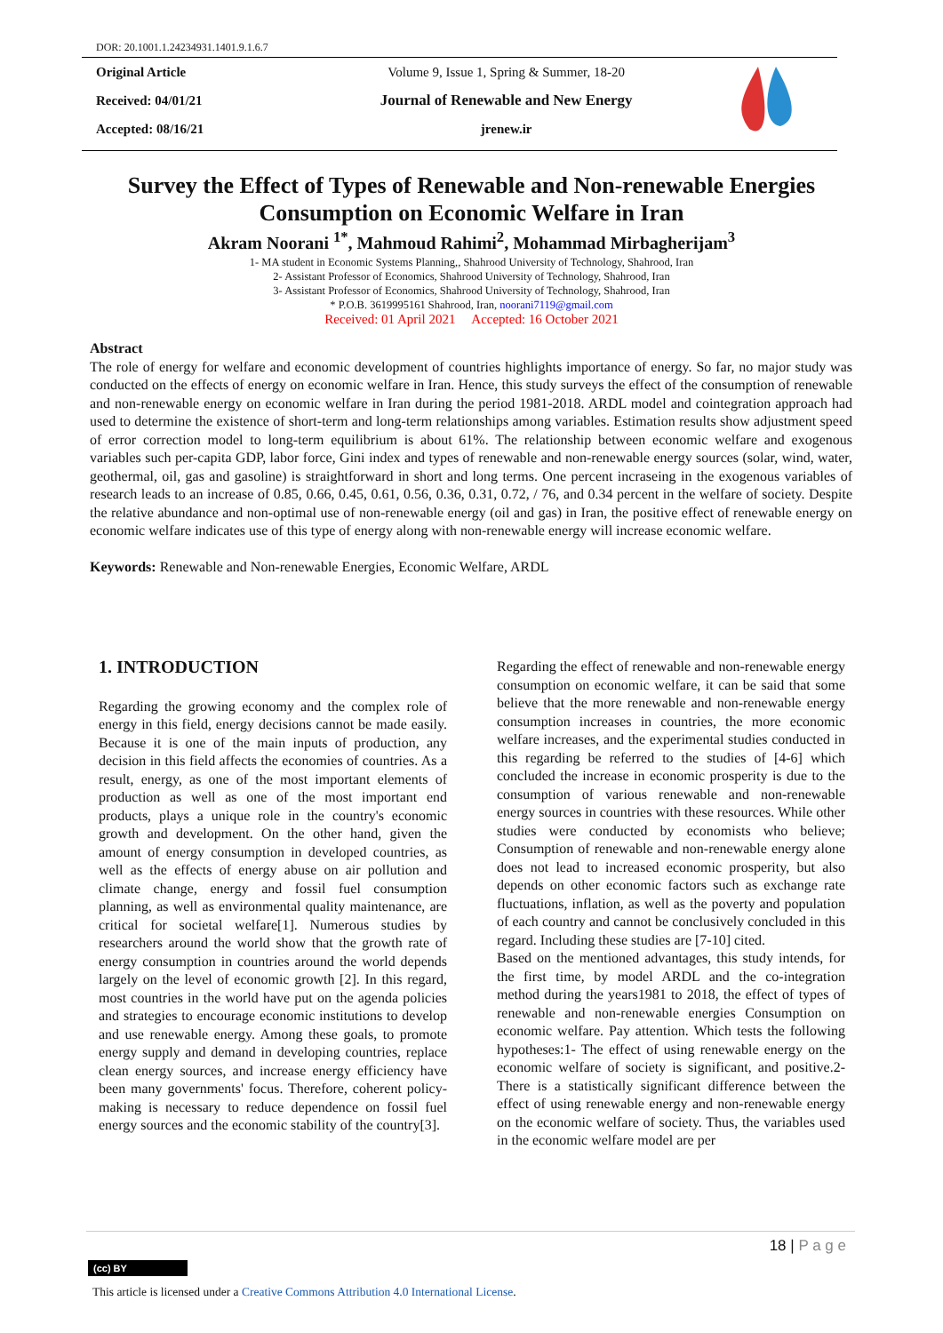DOR: 20.1001.1.24234931.1401.9.1.6.7
Original Article
Received: 04/01/21
Accepted: 08/16/21
Volume 9, Issue 1, Spring & Summer, 18-20
Journal of Renewable and New Energy
jrenew.ir
Survey the Effect of Types of Renewable and Non-renewable Energies
Consumption on Economic Welfare in Iran
Akram Noorani <sup>1*</sup>, Mahmoud Rahimi<sup>2</sup>, Mohammad Mirbagherijam<sup>3</sup>
1- MA student in Economic Systems Planning,, Shahrood University of Technology, Shahrood, Iran
2- Assistant Professor of Economics, Shahrood University of Technology, Shahrood, Iran
3- Assistant Professor of Economics, Shahrood University of Technology, Shahrood, Iran
* P.O.B. 3619995161 Shahrood, Iran, noorani7119@gmail.com
Received: 01 April 2021 Accepted: 16 October 2021
Abstract
The role of energy for welfare and economic development of countries highlights importance of energy. So far, no major study was conducted on the effects of energy on economic welfare in Iran. Hence, this study surveys the effect of the consumption of renewable and non-renewable energy on economic welfare in Iran during the period 1981-2018. ARDL model and cointegration approach had used to determine the existence of short-term and long-term relationships among variables. Estimation results show adjustment speed of error correction model to long-term equilibrium is about 61%. The relationship between economic welfare and exogenous variables such per-capita GDP, labor force, Gini index and types of renewable and non-renewable energy sources (solar, wind, water, geothermal, oil, gas and gasoline) is straightforward in short and long terms. One percent incraseing in the exogenous variables of research leads to an increase of 0.85, 0.66, 0.45, 0.61, 0.56, 0.36, 0.31, 0.72, / 76, and 0.34 percent in the welfare of society. Despite the relative abundance and non-optimal use of non-renewable energy (oil and gas) in Iran, the positive effect of renewable energy on economic welfare indicates use of this type of energy along with non-renewable energy will increase economic welfare.
Keywords: Renewable and Non-renewable Energies, Economic Welfare, ARDL
1. INTRODUCTION
Regarding the growing economy and the complex role of energy in this field, energy decisions cannot be made easily. Because it is one of the main inputs of production, any decision in this field affects the economies of countries. As a result, energy, as one of the most important elements of production as well as one of the most important end products, plays a unique role in the country's economic growth and development. On the other hand, given the amount of energy consumption in developed countries, as well as the effects of energy abuse on air pollution and climate change, energy and fossil fuel consumption planning, as well as environmental quality maintenance, are critical for societal welfare[1]. Numerous studies by researchers around the world show that the growth rate of energy consumption in countries around the world depends largely on the level of economic growth [2]. In this regard, most countries in the world have put on the agenda policies and strategies to encourage economic institutions to develop and use renewable energy. Among these goals, to promote energy supply and demand in developing countries, replace clean energy sources, and increase energy efficiency have been many governments' focus. Therefore, coherent policy-making is necessary to reduce dependence on fossil fuel energy sources and the economic stability of the country[3].
Regarding the effect of renewable and non-renewable energy consumption on economic welfare, it can be said that some believe that the more renewable and non-renewable energy consumption increases in countries, the more economic welfare increases, and the experimental studies conducted in this regarding be referred to the studies of [4-6] which concluded the increase in economic prosperity is due to the consumption of various renewable and non-renewable energy sources in countries with these resources. While other studies were conducted by economists who believe; Consumption of renewable and non-renewable energy alone does not lead to increased economic prosperity, but also depends on other economic factors such as exchange rate fluctuations, inflation, as well as the poverty and population of each country and cannot be conclusively concluded in this regard. Including these studies are [7-10] cited.
Based on the mentioned advantages, this study intends, for the first time, by model ARDL and the co-integration method during the years1981 to 2018, the effect of types of renewable and non-renewable energies Consumption on economic welfare. Pay attention. Which tests the following hypotheses:1- The effect of using renewable energy on the economic welfare of society is significant, and positive.2-There is a statistically significant difference between the effect of using renewable energy and non-renewable energy on the economic welfare of society. Thus, the variables used in the economic welfare model are per
18 | P a g e
(cc) BY
This article is licensed under a Creative Commons Attribution 4.0 International License.